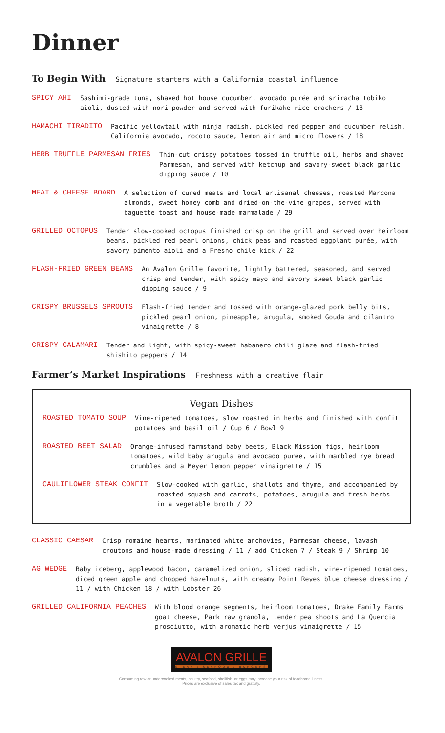Dinner
To Begin With Signature starters with a California coastal influence
SPICY AHI Sashimi-grade tuna, shaved hot house cucumber, avocado purée and sriracha tobiko aioli, dusted with nori powder and served with furikake rice crackers / 18
HAMACHI TIRADITO Pacific yellowtail with ninja radish, pickled red pepper and cucumber relish, California avocado, rocoto sauce, lemon air and micro flowers / 18
HERB TRUFFLE PARMESAN FRIES Thin-cut crispy potatoes tossed in truffle oil, herbs and shaved Parmesan, and served with ketchup and savory-sweet black garlic dipping sauce / 10
MEAT & CHEESE BOARD A selection of cured meats and local artisanal cheeses, roasted Marcona almonds, sweet honey comb and dried-on-the-vine grapes, served with baguette toast and house-made marmalade / 29
GRILLED OCTOPUS Tender slow-cooked octopus finished crisp on the grill and served over heirloom beans, pickled red pearl onions, chick peas and roasted eggplant purée, with savory pimento aioli and a Fresno chile kick / 22
FLASH-FRIED GREEN BEANS An Avalon Grille favorite, lightly battered, seasoned, and served crisp and tender, with spicy mayo and savory sweet black garlic dipping sauce / 9
CRISPY BRUSSELS SPROUTS Flash-fried tender and tossed with orange-glazed pork belly bits, pickled pearl onion, pineapple, arugula, smoked Gouda and cilantro vinaigrette / 8
CRISPY CALAMARI Tender and light, with spicy-sweet habanero chili glaze and flash-fried shishito peppers / 14
Farmer’s Market Inspirations Freshness with a creative flair
Vegan Dishes
ROASTED TOMATO SOUP Vine-ripened tomatoes, slow roasted in herbs and finished with confit potatoes and basil oil / Cup 6 / Bowl 9
ROASTED BEET SALAD Orange-infused farmstand baby beets, Black Mission figs, heirloom tomatoes, wild baby arugula and avocado purée, with marbled rye bread crumbles and a Meyer lemon pepper vinaigrette / 15
CAULIFLOWER STEAK CONFIT Slow-cooked with garlic, shallots and thyme, and accompanied by roasted squash and carrots, potatoes, arugula and fresh herbs in a vegetable broth / 22
CLASSIC CAESAR Crisp romaine hearts, marinated white anchovies, Parmesan cheese, lavash croutons and house-made dressing / 11 / add Chicken 7 / Steak 9 / Shrimp 10
AG WEDGE Baby iceberg, applewood bacon, caramelized onion, sliced radish, vine-ripened tomatoes, diced green apple and chopped hazelnuts, with creamy Point Reyes blue cheese dressing / 11 / with Chicken 18 / with Lobster 26
GRILLED CALIFORNIA PEACHES With blood orange segments, heirloom tomatoes, Drake Family Farms goat cheese, Park raw granola, tender pea shoots and La Quercia prosciutto, with aromatic herb verjus vinaigrette / 15
AVALON GRILLE
STEAK / SEAFOOD / BURGERS
Consuming raw or undercooked meats, poultry, seafood, shellfish, or eggs may increase your risk of foodborne illness.
Prices are exclusive of sales tax and gratuity.